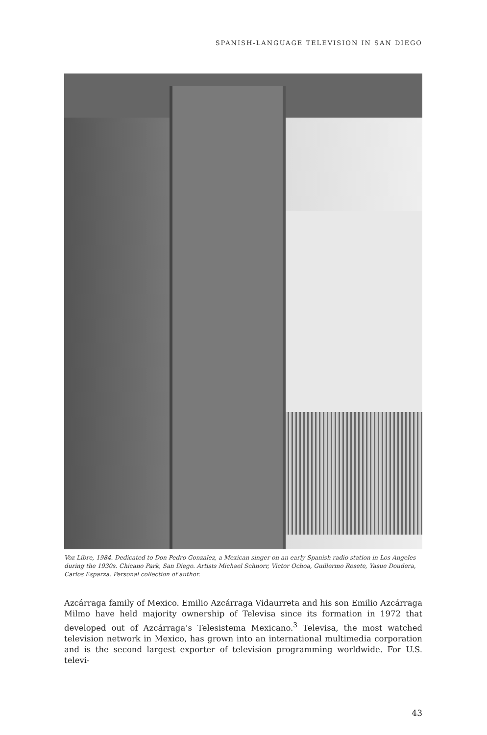SPANISH-LANGUAGE TELEVISION IN SAN DIEGO
Voz Libre, 1984. Dedicated to Don Pedro Gonzalez, a Mexican singer on an early Spanish radio station in Los Angeles during the 1930s. Chicano Park, San Diego. Artists Michael Schnorr, Victor Ochoa, Guillermo Rosete, Yasue Doudera, Carlos Esparza. Personal collection of author.
Azcárraga family of Mexico. Emilio Azcárraga Vidaurreta and his son Emilio Azcárraga Milmo have held majority ownership of Televisa since its formation in 1972 that developed out of Azcárraga’s Telesistema Mexicano.<sup>3</sup> Televisa, the most watched television network in Mexico, has grown into an international multimedia corporation and is the second largest exporter of television programming worldwide. For U.S. televi-
43